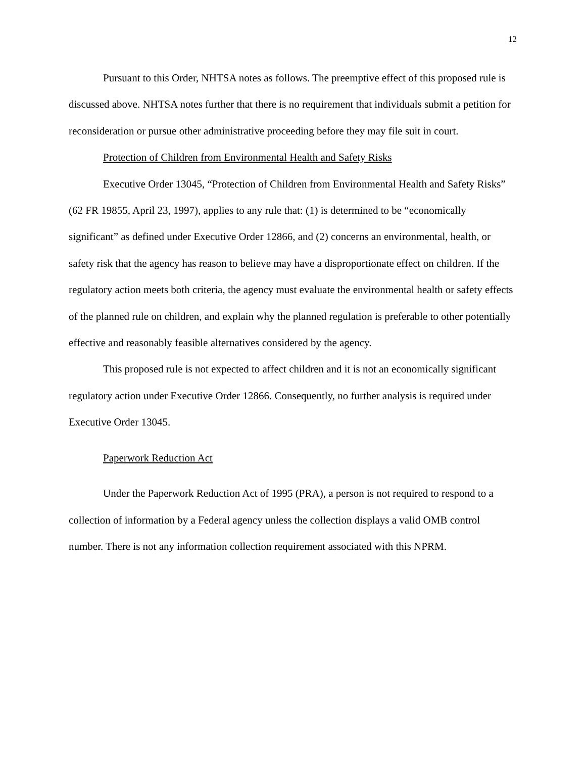12
Pursuant to this Order, NHTSA notes as follows. The preemptive effect of this proposed rule is discussed above. NHTSA notes further that there is no requirement that individuals submit a petition for reconsideration or pursue other administrative proceeding before they may file suit in court.
Protection of Children from Environmental Health and Safety Risks
Executive Order 13045, “Protection of Children from Environmental Health and Safety Risks” (62 FR 19855, April 23, 1997), applies to any rule that: (1) is determined to be “economically significant” as defined under Executive Order 12866, and (2) concerns an environmental, health, or safety risk that the agency has reason to believe may have a disproportionate effect on children. If the regulatory action meets both criteria, the agency must evaluate the environmental health or safety effects of the planned rule on children, and explain why the planned regulation is preferable to other potentially effective and reasonably feasible alternatives considered by the agency.
This proposed rule is not expected to affect children and it is not an economically significant regulatory action under Executive Order 12866. Consequently, no further analysis is required under Executive Order 13045.
Paperwork Reduction Act
Under the Paperwork Reduction Act of 1995 (PRA), a person is not required to respond to a collection of information by a Federal agency unless the collection displays a valid OMB control number. There is not any information collection requirement associated with this NPRM.